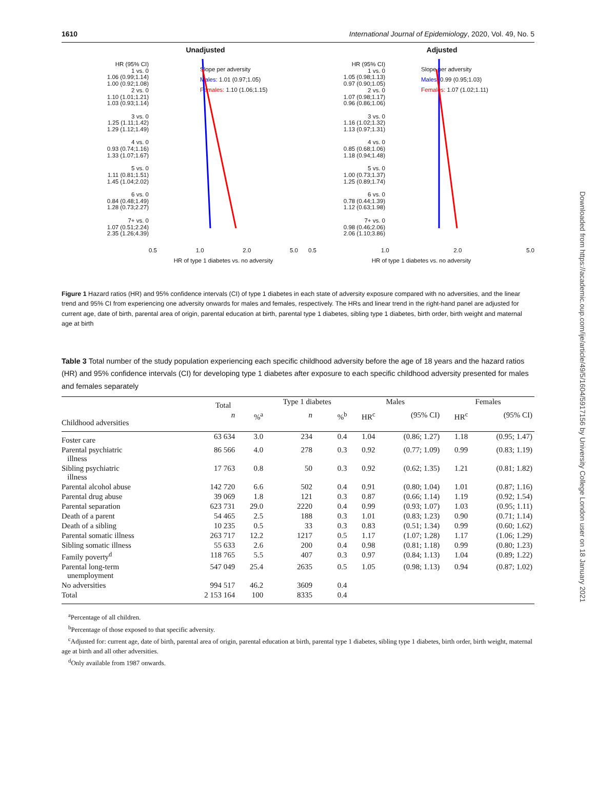1610 International Journal of Epidemiology, 2020, Vol. 49, No. 5
Unadjusted
HR (95% CI)
1 vs. 0
1.06 (0.99;1.14)
1.00 (0.92;1.08)
2 vs. 0
1.10 (1.01;1.21)
1.03 (0.93;1.14)
3 vs. 0
1.25 (1.11;1.42)
1.29 (1.12;1.49)
4 vs. 0
0.93 (0.74;1.16)
1.33 (1.07;1.67)
5 vs. 0
1.11 (0.81;1.51)
1.45 (1.04;2.02)
6 vs. 0
0.84 (0.48;1.49)
1.28 (0.73;2.27)
7+ vs. 0
1.07 (0.51;2.24)
2.35 (1.26;4.39)
Slope per adversity
Males: 1.01 (0.97;1.05)
Females: 1.10 (1.06;1.15)
0.5 1.0 2.0 5.0
HR of type 1 diabetes vs. no adversity
Adjusted
HR (95% CI)
1 vs. 0
1.05 (0.98;1.13)
0.97 (0.90;1.05)
2 vs. 0
1.07 (0.98;1.17)
0.96 (0.86;1.06)
3 vs. 0
1.16 (1.02;1.32)
1.13 (0.97;1.31)
4 vs. 0
0.85 (0.68;1.06)
1.18 (0.94;1.48)
5 vs. 0
1.00 (0.73;1.37)
1.25 (0.89;1.74)
6 vs. 0
0.78 (0.44;1.39)
1.12 (0.63;1.98)
7+ vs. 0
0.98 (0.46;2.06)
2.06 (1.10;3.86)
Slope per adversity
Males: 0.99 (0.95;1.03)
Females: 1.07 (1.02;1.11)
0.5 1.0 2.0 5.0
HR of type 1 diabetes vs. no adversity
Figure 1 Hazard ratios (HR) and 95% confidence intervals (CI) of type 1 diabetes in each state of adversity exposure compared with no adversities, and the linear trend and 95% CI from experiencing one adversity onwards for males and females, respectively. The HRs and linear trend in the right-hand panel are adjusted for current age, date of birth, parental area of origin, parental education at birth, parental type 1 diabetes, sibling type 1 diabetes, birth order, birth weight and maternal age at birth
Table 3 Total number of the study population experiencing each specific childhood adversity before the age of 18 years and the hazard ratios (HR) and 95% confidence intervals (CI) for developing type 1 diabetes after exposure to each specific childhood adversity presented for males and females separately
| | Total | | Type 1 diabetes | | Males | | Females | |
| --- | --- | --- | --- | --- | --- | --- | --- | --- |
| Childhood adversities | n | %<sup>a</sup> | n | %<sup>b</sup> | HR<sup>c</sup> | (95% CI) | HR<sup>c</sup> | (95% CI) |
| Foster care | 63 634 | 3.0 | 234 | 0.4 | 1.04 | (0.86; 1.27) | 1.18 | (0.95; 1.47) |
| Parental psychiatric illness | 86 566 | 4.0 | 278 | 0.3 | 0.92 | (0.77; 1.09) | 0.99 | (0.83; 1.19) |
| Sibling psychiatric illness | 17 763 | 0.8 | 50 | 0.3 | 0.92 | (0.62; 1.35) | 1.21 | (0.81; 1.82) |
| Parental alcohol abuse | 142 720 | 6.6 | 502 | 0.4 | 0.91 | (0.80; 1.04) | 1.01 | (0.87; 1.16) |
| Parental drug abuse | 39 069 | 1.8 | 121 | 0.3 | 0.87 | (0.66; 1.14) | 1.19 | (0.92; 1.54) |
| Parental separation | 623 731 | 29.0 | 2220 | 0.4 | 0.99 | (0.93; 1.07) | 1.03 | (0.95; 1.11) |
| Death of a parent | 54 465 | 2.5 | 188 | 0.3 | 1.01 | (0.83; 1.23) | 0.90 | (0.71; 1.14) |
| Death of a sibling | 10 235 | 0.5 | 33 | 0.3 | 0.83 | (0.51; 1.34) | 0.99 | (0.60; 1.62) |
| Parental somatic illness | 263 717 | 12.2 | 1217 | 0.5 | 1.17 | (1.07; 1.28) | 1.17 | (1.06; 1.29) |
| Sibling somatic illness | 55 633 | 2.6 | 200 | 0.4 | 0.98 | (0.81; 1.18) | 0.99 | (0.80; 1.23) |
| Family poverty<sup>d</sup> | 118 765 | 5.5 | 407 | 0.3 | 0.97 | (0.84; 1.13) | 1.04 | (0.89; 1.22) |
| Parental long-term unemployment | 547 049 | 25.4 | 2635 | 0.5 | 1.05 | (0.98; 1.13) | 0.94 | (0.87; 1.02) |
| No adversities | 994 517 | 46.2 | 3609 | 0.4 | | | | |
| Total | 2 153 164 | 100 | 8335 | 0.4 | | | | |
<sup>a</sup> Percentage of all children.
<sup>b</sup> Percentage of those exposed to that specific adversity.
<sup>c</sup> Adjusted for: current age, date of birth, parental area of origin, parental education at birth, parental type 1 diabetes, sibling type 1 diabetes, birth order, birth weight, maternal age at birth and all other adversities.
<sup>d</sup> Only available from 1987 onwards.
Downloaded from https://academic.oup.com/ije/article/49/5/1604/5917156 by University College London user on 18 January 2021